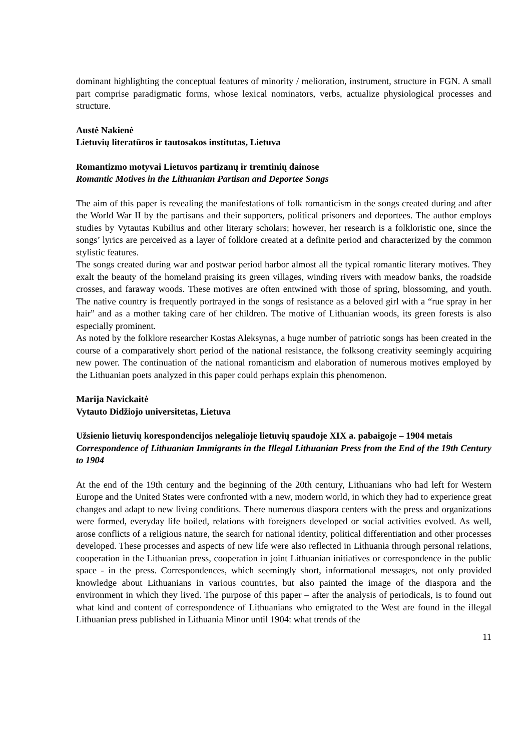dominant highlighting the conceptual features of minority / melioration, instrument, structure in FGN. A small part comprise paradigmatic forms, whose lexical nominators, verbs, actualize physiological processes and structure.
Austė Nakienė
Lietuvių literatūros ir tautosakos institutas, Lietuva
Romantizmo motyvai Lietuvos partizanų ir tremtinių dainose
Romantic Motives in the Lithuanian Partisan and Deportee Songs
The aim of this paper is revealing the manifestations of folk romanticism in the songs created during and after the World War II by the partisans and their supporters, political prisoners and deportees. The author employs studies by Vytautas Kubilius and other literary scholars; however, her research is a folkloristic one, since the songs’ lyrics are perceived as a layer of folklore created at a definite period and characterized by the common stylistic features.
The songs created during war and postwar period harbor almost all the typical romantic literary motives. They exalt the beauty of the homeland praising its green villages, winding rivers with meadow banks, the roadside crosses, and faraway woods. These motives are often entwined with those of spring, blossoming, and youth. The native country is frequently portrayed in the songs of resistance as a beloved girl with a “rue spray in her hair” and as a mother taking care of her children. The motive of Lithuanian woods, its green forests is also especially prominent.
As noted by the folklore researcher Kostas Aleksynas, a huge number of patriotic songs has been created in the course of a comparatively short period of the national resistance, the folksong creativity seemingly acquiring new power. The continuation of the national romanticism and elaboration of numerous motives employed by the Lithuanian poets analyzed in this paper could perhaps explain this phenomenon.
Marija Navickaitė
Vytauto Didžiojo universitetas, Lietuva
Užsienio lietuvių korespondencijos nelegalioje lietuvių spaudoje XIX a. pabaigoje – 1904 metais
Correspondence of Lithuanian Immigrants in the Illegal Lithuanian Press from the End of the 19th Century to 1904
At the end of the 19th century and the beginning of the 20th century, Lithuanians who had left for Western Europe and the United States were confronted with a new, modern world, in which they had to experience great changes and adapt to new living conditions. There numerous diaspora centers with the press and organizations were formed, everyday life boiled, relations with foreigners developed or social activities evolved. As well, arose conflicts of a religious nature, the search for national identity, political differentiation and other processes developed. These processes and aspects of new life were also reflected in Lithuania through personal relations, cooperation in the Lithuanian press, cooperation in joint Lithuanian initiatives or correspondence in the public space - in the press. Correspondences, which seemingly short, informational messages, not only provided knowledge about Lithuanians in various countries, but also painted the image of the diaspora and the environment in which they lived. The purpose of this paper – after the analysis of periodicals, is to found out what kind and content of correspondence of Lithuanians who emigrated to the West are found in the illegal Lithuanian press published in Lithuania Minor until 1904: what trends of the
11